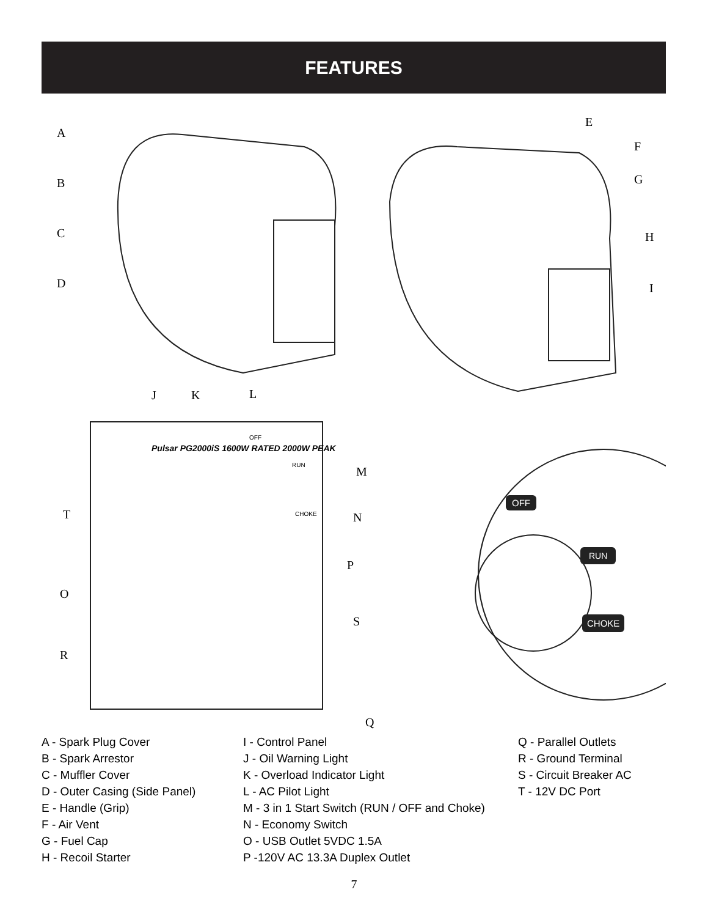FEATURES
A
B
C
D
E
F
G
H
I
J K L
M
N
P
S
T
O
R
Q
Pulsar PG2000iS 1600W RATED 2000W PEAK
OFF
RUN
CHOKE
OFF
RUN
CHOKE
A - Spark Plug Cover
B - Spark Arrestor
C - Muffler Cover
D - Outer Casing (Side Panel)
E - Handle (Grip)
F - Air Vent
G - Fuel Cap
H - Recoil Starter
I - Control Panel
J - Oil Warning Light
K - Overload Indicator Light
L - AC Pilot Light
M - 3 in 1 Start Switch (RUN / OFF and Choke)
N - Economy Switch
O - USB Outlet 5VDC 1.5A
P -120V AC 13.3A Duplex Outlet
Q - Parallel Outlets
R - Ground Terminal
S - Circuit Breaker AC
T - 12V DC Port
7